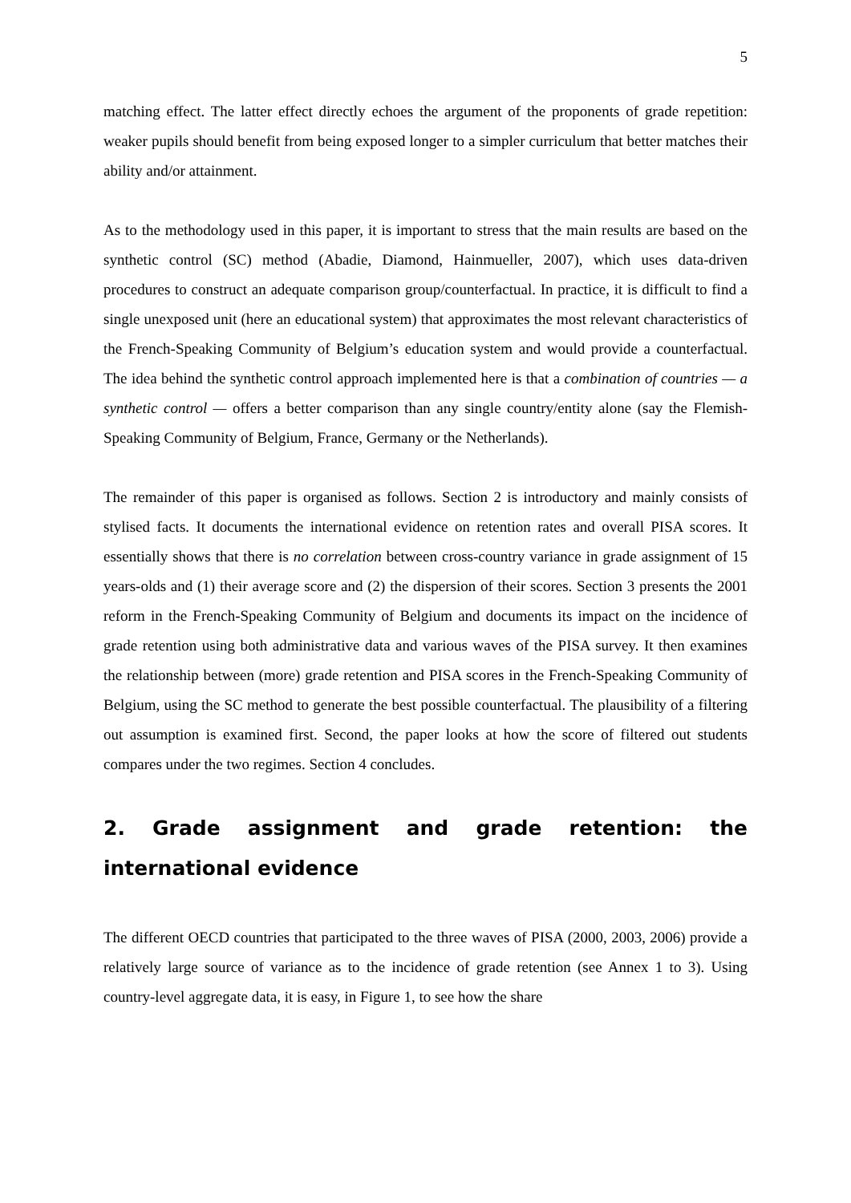5
matching effect. The latter effect directly echoes the argument of the proponents of grade repetition: weaker pupils should benefit from being exposed longer to a simpler curriculum that better matches their ability and/or attainment.
As to the methodology used in this paper, it is important to stress that the main results are based on the synthetic control (SC) method (Abadie, Diamond, Hainmueller, 2007), which uses data-driven procedures to construct an adequate comparison group/counterfactual. In practice, it is difficult to find a single unexposed unit (here an educational system) that approximates the most relevant characteristics of the French-Speaking Community of Belgium’s education system and would provide a counterfactual. The idea behind the synthetic control approach implemented here is that a combination of countries — a synthetic control — offers a better comparison than any single country/entity alone (say the Flemish-Speaking Community of Belgium, France, Germany or the Netherlands).
The remainder of this paper is organised as follows. Section 2 is introductory and mainly consists of stylised facts. It documents the international evidence on retention rates and overall PISA scores. It essentially shows that there is no correlation between cross-country variance in grade assignment of 15 years-olds and (1) their average score and (2) the dispersion of their scores. Section 3 presents the 2001 reform in the French-Speaking Community of Belgium and documents its impact on the incidence of grade retention using both administrative data and various waves of the PISA survey. It then examines the relationship between (more) grade retention and PISA scores in the French-Speaking Community of Belgium, using the SC method to generate the best possible counterfactual. The plausibility of a filtering out assumption is examined first. Second, the paper looks at how the score of filtered out students compares under the two regimes. Section 4 concludes.
2. Grade assignment and grade retention: the international evidence
The different OECD countries that participated to the three waves of PISA (2000, 2003, 2006) provide a relatively large source of variance as to the incidence of grade retention (see Annex 1 to 3). Using country-level aggregate data, it is easy, in Figure 1, to see how the share